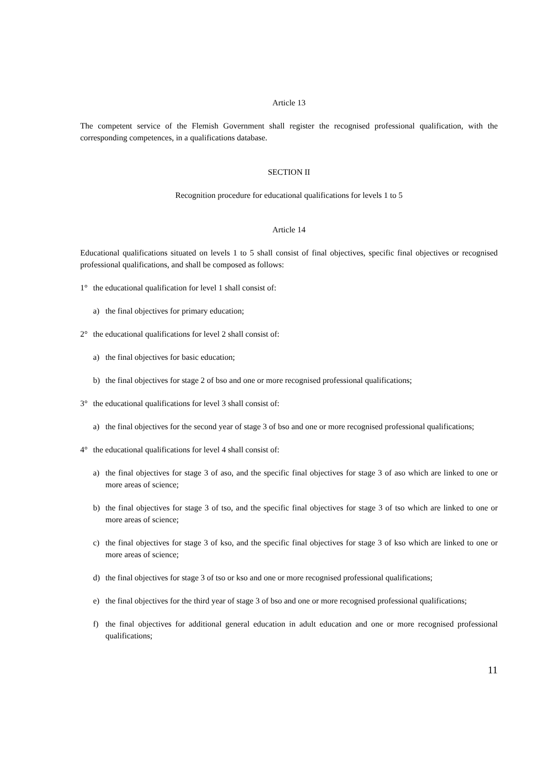Article 13
The competent service of the Flemish Government shall register the recognised professional qualification, with the corresponding competences, in a qualifications database.
SECTION II
Recognition procedure for educational qualifications for levels 1 to 5
Article 14
Educational qualifications situated on levels 1 to 5 shall consist of final objectives, specific final objectives or recognised professional qualifications, and shall be composed as follows:
1° the educational qualification for level 1 shall consist of:
a) the final objectives for primary education;
2° the educational qualifications for level 2 shall consist of:
a) the final objectives for basic education;
b) the final objectives for stage 2 of bso and one or more recognised professional qualifications;
3° the educational qualifications for level 3 shall consist of:
a) the final objectives for the second year of stage 3 of bso and one or more recognised professional qualifications;
4° the educational qualifications for level 4 shall consist of:
a) the final objectives for stage 3 of aso, and the specific final objectives for stage 3 of aso which are linked to one or more areas of science;
b) the final objectives for stage 3 of tso, and the specific final objectives for stage 3 of tso which are linked to one or more areas of science;
c) the final objectives for stage 3 of kso, and the specific final objectives for stage 3 of kso which are linked to one or more areas of science;
d) the final objectives for stage 3 of tso or kso and one or more recognised professional qualifications;
e) the final objectives for the third year of stage 3 of bso and one or more recognised professional qualifications;
f) the final objectives for additional general education in adult education and one or more recognised professional qualifications;
11